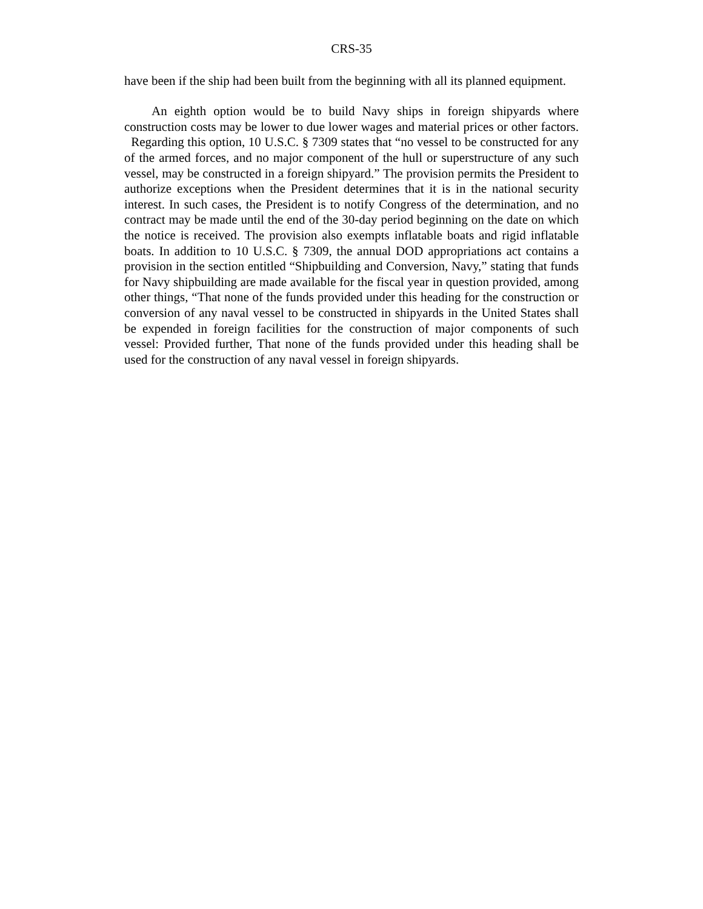CRS-35
have been if the ship had been built from the beginning with all its planned equipment.
An eighth option would be to build Navy ships in foreign shipyards where construction costs may be lower to due lower wages and material prices or other factors. Regarding this option, 10 U.S.C. § 7309 states that “no vessel to be constructed for any of the armed forces, and no major component of the hull or superstructure of any such vessel, may be constructed in a foreign shipyard.” The provision permits the President to authorize exceptions when the President determines that it is in the national security interest. In such cases, the President is to notify Congress of the determination, and no contract may be made until the end of the 30-day period beginning on the date on which the notice is received. The provision also exempts inflatable boats and rigid inflatable boats. In addition to 10 U.S.C. § 7309, the annual DOD appropriations act contains a provision in the section entitled “Shipbuilding and Conversion, Navy,” stating that funds for Navy shipbuilding are made available for the fiscal year in question provided, among other things, “That none of the funds provided under this heading for the construction or conversion of any naval vessel to be constructed in shipyards in the United States shall be expended in foreign facilities for the construction of major components of such vessel: Provided further, That none of the funds provided under this heading shall be used for the construction of any naval vessel in foreign shipyards.